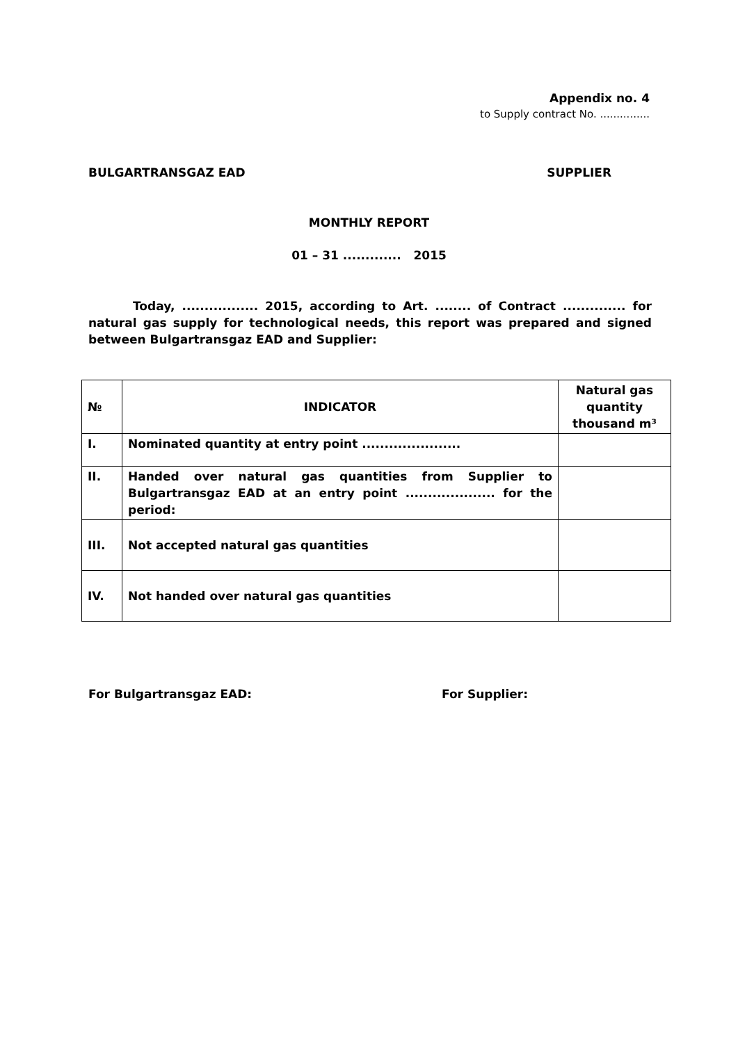Appendix no. 4
to Supply contract No. ...............
BULGARTRANSGAZ EAD SUPPLIER
MONTHLY REPORT
01 – 31 ............. 2015
Today, ................. 2015, according to Art. ........ of Contract .............. for natural gas supply for technological needs, this report was prepared and signed between Bulgartransgaz EAD and Supplier:
| № | INDICATOR | Natural gas quantity thousand m³ |
| --- | --- | --- |
| I. | Nominated quantity at entry point ...................... | |
| II. | Handed over natural gas quantities from Supplier to Bulgartransgaz EAD at an entry point .................... for the period: | |
| III. | Not accepted natural gas quantities | |
| IV. | Not handed over natural gas quantities | |
For Bulgartransgaz EAD: For Supplier: